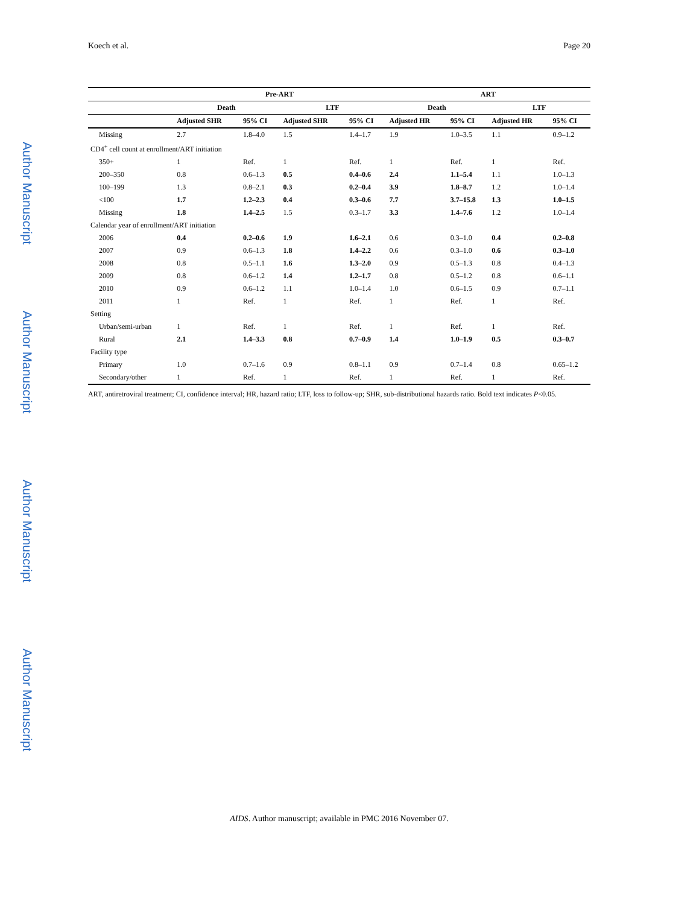Author Manuscript
Author Manuscript
Author Manuscript
Author Manuscript
Koech et al. Page 20
| | Pre-ART | | | | ART | | | |
| --- | --- | --- | --- | --- | --- | --- | --- | --- |
| | Death | | LTF | | Death | | LTF | |
| | Adjusted SHR | 95% CI | Adjusted SHR | 95% CI | Adjusted HR | 95% CI | Adjusted HR | 95% CI |
| Missing | 2.7 | 1.8–4.0 | 1.5 | 1.4–1.7 | 1.9 | 1.0–3.5 | 1.1 | 0.9–1.2 |
| CD4<sup>+</sup> cell count at enrollment/ART initiation | | | | | | | | |
| 350+ | 1 | Ref. | 1 | Ref. | 1 | Ref. | 1 | Ref. |
| 200–350 | 0.8 | 0.6–1.3 | 0.5 | 0.4–0.6 | 2.4 | 1.1–5.4 | 1.1 | 1.0–1.3 |
| 100–199 | 1.3 | 0.8–2.1 | 0.3 | 0.2–0.4 | 3.9 | 1.8–8.7 | 1.2 | 1.0–1.4 |
| <100 | 1.7 | 1.2–2.3 | 0.4 | 0.3–0.6 | 7.7 | 3.7–15.8 | 1.3 | 1.0–1.5 |
| Missing | 1.8 | 1.4–2.5 | 1.5 | 0.3–1.7 | 3.3 | 1.4–7.6 | 1.2 | 1.0–1.4 |
| Calendar year of enrollment/ART initiation | | | | | | | | |
| 2006 | 0.4 | 0.2–0.6 | 1.9 | 1.6–2.1 | 0.6 | 0.3–1.0 | 0.4 | 0.2–0.8 |
| 2007 | 0.9 | 0.6–1.3 | 1.8 | 1.4–2.2 | 0.6 | 0.3–1.0 | 0.6 | 0.3–1.0 |
| 2008 | 0.8 | 0.5–1.1 | 1.6 | 1.3–2.0 | 0.9 | 0.5–1.3 | 0.8 | 0.4–1.3 |
| 2009 | 0.8 | 0.6–1.2 | 1.4 | 1.2–1.7 | 0.8 | 0.5–1.2 | 0.8 | 0.6–1.1 |
| 2010 | 0.9 | 0.6–1.2 | 1.1 | 1.0–1.4 | 1.0 | 0.6–1.5 | 0.9 | 0.7–1.1 |
| 2011 | 1 | Ref. | 1 | Ref. | 1 | Ref. | 1 | Ref. |
| Setting | | | | | | | | |
| Urban/semi-urban | 1 | Ref. | 1 | Ref. | 1 | Ref. | 1 | Ref. |
| Rural | 2.1 | 1.4–3.3 | 0.8 | 0.7–0.9 | 1.4 | 1.0–1.9 | 0.5 | 0.3–0.7 |
| Facility type | | | | | | | | |
| Primary | 1.0 | 0.7–1.6 | 0.9 | 0.8–1.1 | 0.9 | 0.7–1.4 | 0.8 | 0.65–1.2 |
| Secondary/other | 1 | Ref. | 1 | Ref. | 1 | Ref. | 1 | Ref. |
ART, antiretroviral treatment; CI, confidence interval; HR, hazard ratio; LTF, loss to follow-up; SHR, sub-distributional hazards ratio. Bold text indicates P<0.05.
AIDS. Author manuscript; available in PMC 2016 November 07.